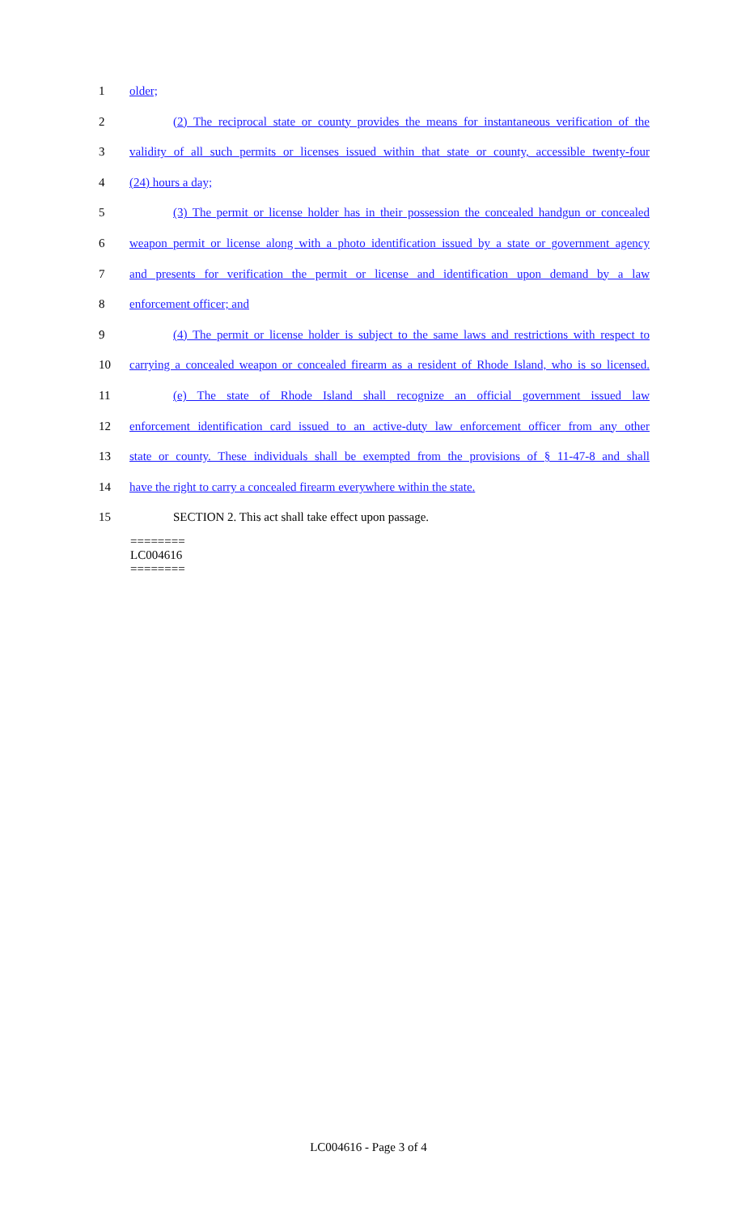1 older;
2 (2) The reciprocal state or county provides the means for instantaneous verification of the
3 validity of all such permits or licenses issued within that state or county, accessible twenty-four
4 (24) hours a day;
5 (3) The permit or license holder has in their possession the concealed handgun or concealed
6 weapon permit or license along with a photo identification issued by a state or government agency
7 and presents for verification the permit or license and identification upon demand by a law
8 enforcement officer; and
9 (4) The permit or license holder is subject to the same laws and restrictions with respect to
10 carrying a concealed weapon or concealed firearm as a resident of Rhode Island, who is so licensed.
11 (e) The state of Rhode Island shall recognize an official government issued law
12 enforcement identification card issued to an active-duty law enforcement officer from any other
13 state or county. These individuals shall be exempted from the provisions of § 11-47-8 and shall
14 have the right to carry a concealed firearm everywhere within the state.
15 SECTION 2. This act shall take effect upon passage.
========
LC004616
========
LC004616 - Page 3 of 4